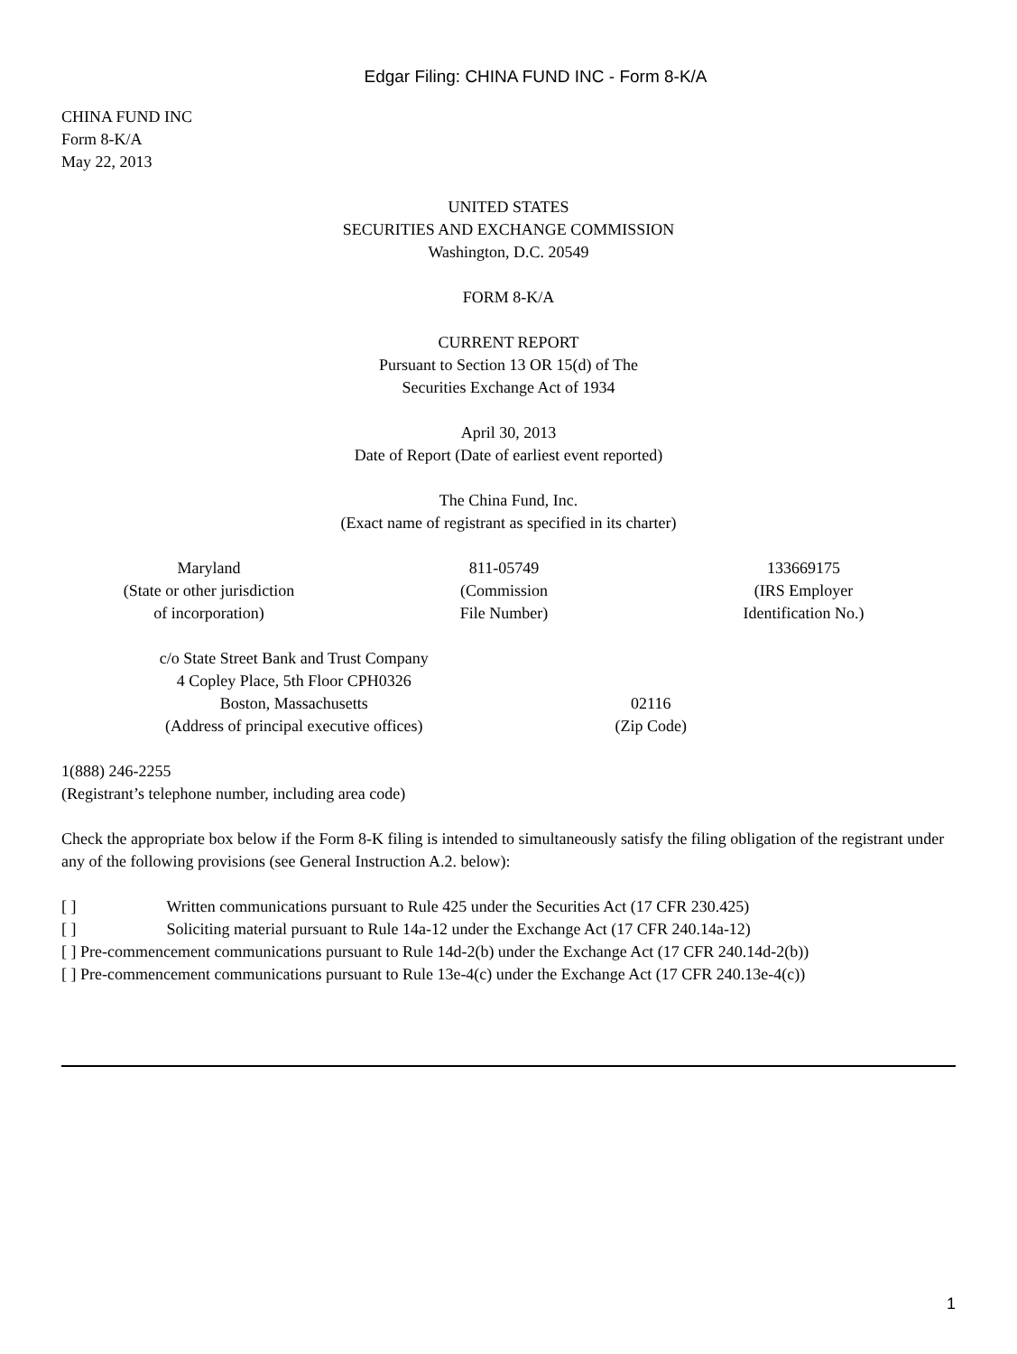Edgar Filing: CHINA FUND INC - Form 8-K/A
CHINA FUND INC
Form 8-K/A
May 22, 2013
UNITED STATES
SECURITIES AND EXCHANGE COMMISSION
Washington, D.C. 20549
FORM 8-K/A
CURRENT REPORT
Pursuant to Section 13 OR 15(d) of The
Securities Exchange Act of 1934
April 30, 2013
Date of Report (Date of earliest event reported)
The China Fund, Inc.
(Exact name of registrant as specified in its charter)
| Maryland (State or other jurisdiction of incorporation) | 811-05749 (Commission File Number) | 133669175 (IRS Employer Identification No.) |
| c/o State Street Bank and Trust Company 4 Copley Place, 5th Floor CPH0326 Boston, Massachusetts (Address of principal executive offices) | 02116 (Zip Code) |
1(888) 246-2255
(Registrant’s telephone number, including area code)
Check the appropriate box below if the Form 8-K filing is intended to simultaneously satisfy the filing obligation of the registrant under any of the following provisions (see General Instruction A.2. below):
[ ] Written communications pursuant to Rule 425 under the Securities Act (17 CFR 230.425)
[ ] Soliciting material pursuant to Rule 14a-12 under the Exchange Act (17 CFR 240.14a-12)
[ ] Pre-commencement communications pursuant to Rule 14d-2(b) under the Exchange Act (17 CFR 240.14d-2(b))
[ ] Pre-commencement communications pursuant to Rule 13e-4(c) under the Exchange Act (17 CFR 240.13e-4(c))
1